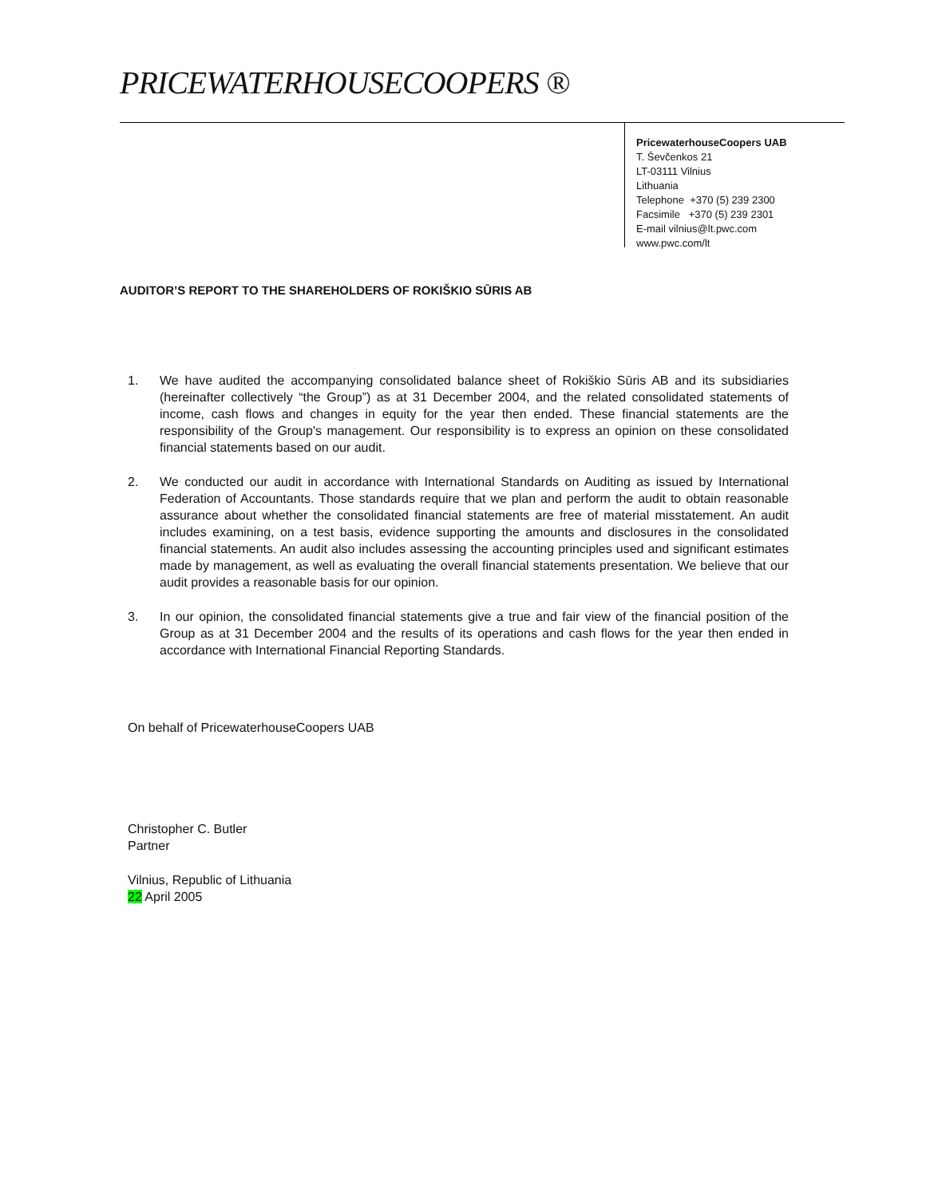PRICEWATERHOUSECOOPERS ®
PricewaterhouseCoopers UAB
T. Ševčenkos 21
LT-03111 Vilnius
Lithuania
Telephone +370 (5) 239 2300
Facsimile +370 (5) 239 2301
E-mail vilnius@lt.pwc.com
www.pwc.com/lt
AUDITOR’S REPORT TO THE SHAREHOLDERS OF ROKIŠKIO SŪRIS AB
1. We have audited the accompanying consolidated balance sheet of Rokiškio Sūris AB and its subsidiaries (hereinafter collectively “the Group”) as at 31 December 2004, and the related consolidated statements of income, cash flows and changes in equity for the year then ended. These financial statements are the responsibility of the Group's management. Our responsibility is to express an opinion on these consolidated financial statements based on our audit.
2. We conducted our audit in accordance with International Standards on Auditing as issued by International Federation of Accountants. Those standards require that we plan and perform the audit to obtain reasonable assurance about whether the consolidated financial statements are free of material misstatement. An audit includes examining, on a test basis, evidence supporting the amounts and disclosures in the consolidated financial statements. An audit also includes assessing the accounting principles used and significant estimates made by management, as well as evaluating the overall financial statements presentation. We believe that our audit provides a reasonable basis for our opinion.
3. In our opinion, the consolidated financial statements give a true and fair view of the financial position of the Group as at 31 December 2004 and the results of its operations and cash flows for the year then ended in accordance with International Financial Reporting Standards.
On behalf of PricewaterhouseCoopers UAB
Christopher C. Butler
Partner
Vilnius, Republic of Lithuania
22 April 2005